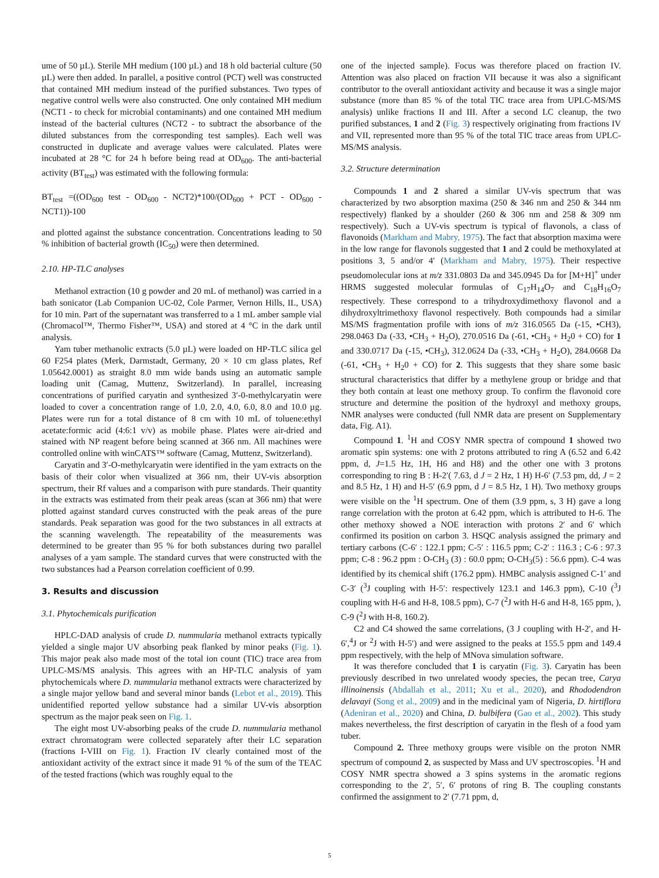ume of 50 µL). Sterile MH medium (100 µL) and 18 h old bacterial culture (50 µL) were then added. In parallel, a positive control (PCT) well was constructed that contained MH medium instead of the purified substances. Two types of negative control wells were also constructed. One only contained MH medium (NCT1 - to check for microbial contaminants) and one contained MH medium instead of the bacterial cultures (NCT2 - to subtract the absorbance of the diluted substances from the corresponding test samples). Each well was constructed in duplicate and average values were calculated. Plates were incubated at 28 °C for 24 h before being read at OD<sub>600</sub>. The anti-bacterial activity (BT<sub>test</sub>) was estimated with the following formula:
BT<sub>test</sub> =((OD<sub>600</sub> test - OD<sub>600</sub> - NCT2)*100/(OD<sub>600</sub> + PCT - OD<sub>600</sub> - NCT1))-100
and plotted against the substance concentration. Concentrations leading to 50 % inhibition of bacterial growth (IC<sub>50</sub>) were then determined.
2.10. HP-TLC analyses
Methanol extraction (10 g powder and 20 mL of methanol) was carried in a bath sonicator (Lab Companion UC-02, Cole Parmer, Vernon Hills, IL, USA) for 10 min. Part of the supernatant was transferred to a 1 mL amber sample vial (Chromacol™, Thermo Fisher™, USA) and stored at 4 °C in the dark until analysis.
Yam tuber methanolic extracts (5.0 µL) were loaded on HP-TLC silica gel 60 F254 plates (Merk, Darmstadt, Germany, 20 × 10 cm glass plates, Ref 1.05642.0001) as straight 8.0 mm wide bands using an automatic sample loading unit (Camag, Muttenz, Switzerland). In parallel, increasing concentrations of purified caryatin and synthesized 3′-0-methylcaryatin were loaded to cover a concentration range of 1.0, 2.0, 4.0, 6.0, 8.0 and 10.0 µg. Plates were run for a total distance of 8 cm with 10 mL of toluene:ethyl acetate:formic acid (4:6:1 v/v) as mobile phase. Plates were air-dried and stained with NP reagent before being scanned at 366 nm. All machines were controlled online with winCATS™ software (Camag, Muttenz, Switzerland).
Caryatin and 3′-O-methylcaryatin were identified in the yam extracts on the basis of their color when visualized at 366 nm, their UV-vis absorption spectrum, their Rf values and a comparison with pure standards. Their quantity in the extracts was estimated from their peak areas (scan at 366 nm) that were plotted against standard curves constructed with the peak areas of the pure standards. Peak separation was good for the two substances in all extracts at the scanning wavelength. The repeatability of the measurements was determined to be greater than 95 % for both substances during two parallel analyses of a yam sample. The standard curves that were constructed with the two substances had a Pearson correlation coefficient of 0.99.
3. Results and discussion
3.1. Phytochemicals purification
HPLC-DAD analysis of crude D. nummularia methanol extracts typically yielded a single major UV absorbing peak flanked by minor peaks (Fig. 1). This major peak also made most of the total ion count (TIC) trace area from UPLC-MS/MS analysis. This agrees with an HP-TLC analysis of yam phytochemicals where D. nummularia methanol extracts were characterized by a single major yellow band and several minor bands (Lebot et al., 2019). This unidentified reported yellow substance had a similar UV-vis absorption spectrum as the major peak seen on Fig. 1.
The eight most UV-absorbing peaks of the crude D. nummularia methanol extract chromatogram were collected separately after their LC separation (fractions I-VIII on Fig. 1). Fraction IV clearly contained most of the antioxidant activity of the extract since it made 91 % of the sum of the TEAC of the tested fractions (which was roughly equal to the
one of the injected sample). Focus was therefore placed on fraction IV. Attention was also placed on fraction VII because it was also a significant contributor to the overall antioxidant activity and because it was a single major substance (more than 85 % of the total TIC trace area from UPLC-MS/MS analysis) unlike fractions II and III. After a second LC cleanup, the two purified substances, 1 and 2 (Fig. 3) respectively originating from fractions IV and VII, represented more than 95 % of the total TIC trace areas from UPLC-MS/MS analysis.
3.2. Structure determination
Compounds 1 and 2 shared a similar UV-vis spectrum that was characterized by two absorption maxima (250 & 346 nm and 250 & 344 nm respectively) flanked by a shoulder (260 & 306 nm and 258 & 309 nm respectively). Such a UV-vis spectrum is typical of flavonols, a class of flavonoids (Markham and Mabry, 1975). The fact that absorption maxima were in the low range for flavonols suggested that 1 and 2 could be methoxylated at positions 3, 5 and/or 4′ (Markham and Mabry, 1975). Their respective pseudomolecular ions at m/z 331.0803 Da and 345.0945 Da for [M+H]<sup>+</sup> under HRMS suggested molecular formulas of C<sub>17</sub>H<sub>14</sub>O<sub>7</sub> and C<sub>18</sub>H<sub>16</sub>O<sub>7</sub> respectively. These correspond to a trihydroxydimethoxy flavonol and a dihydroxyltrimethoxy flavonol respectively. Both compounds had a similar MS/MS fragmentation profile with ions of m/z 316.0565 Da (-15, •CH3), 298.0463 Da (-33, •CH<sub>3</sub> + H<sub>2</sub>O), 270.0516 Da (-61, •CH<sub>3</sub> + H<sub>2</sub>0 + CO) for 1 and 330.0717 Da (-15, •CH<sub>3</sub>), 312.0624 Da (-33, •CH<sub>3</sub> + H<sub>2</sub>O), 284.0668 Da (-61, •CH<sub>3</sub> + H<sub>2</sub>0 + CO) for 2. This suggests that they share some basic structural characteristics that differ by a methylene group or bridge and that they both contain at least one methoxy group. To confirm the flavonoid core structure and determine the position of the hydroxyl and methoxy groups, NMR analyses were conducted (full NMR data are present on Supplementary data, Fig. A1).
Compound 1. <sup>1</sup>H and COSY NMR spectra of compound 1 showed two aromatic spin systems: one with 2 protons attributed to ring A (6.52 and 6.42 ppm, d, J=1.5 Hz, 1H, H6 and H8) and the other one with 3 protons corresponding to ring B : H-2′( 7.63, d J = 2 Hz, 1 H) H-6′ (7.53 pm, dd, J = 2 and 8.5 Hz, 1 H) and H-5′ (6.9 ppm, d J = 8.5 Hz, 1 H). Two methoxy groups were visible on the <sup>1</sup>H spectrum. One of them (3.9 ppm, s, 3 H) gave a long range correlation with the proton at 6.42 ppm, which is attributed to H-6. The other methoxy showed a NOE interaction with protons 2′ and 6′ which confirmed its position on carbon 3. HSQC analysis assigned the primary and tertiary carbons (C-6′ : 122.1 ppm; C-5′ : 116.5 ppm; C-2′ : 116.3 ; C-6 : 97.3 ppm; C-8 : 96.2 ppm : O-CH<sub>3</sub> (3) : 60.0 ppm; O-CH<sub>3</sub>(5) : 56.6 ppm). C-4 was identified by its chemical shift (176.2 ppm). HMBC analysis assigned C-1′ and C-3′ (<sup>3</sup>J coupling with H-5′: respectively 123.1 and 146.3 ppm), C-10 (<sup>3</sup>J coupling with H-6 and H-8, 108.5 ppm), C-7 (<sup>2</sup>J with H-6 and H-8, 165 ppm, ), C-9 (<sup>2</sup>J with H-8, 160.2).
C2 and C4 showed the same correlations, (3 J coupling with H-2′, and H-6′,<sup>4</sup>J or <sup>2</sup>J with H-5′) and were assigned to the peaks at 155.5 ppm and 149.4 ppm respectively, with the help of MNova simulation software.
It was therefore concluded that 1 is caryatin (Fig. 3). Caryatin has been previously described in two unrelated woody species, the pecan tree, Carya illinoinensis (Abdallah et al., 2011; Xu et al., 2020), and Rhododendron delavayi (Song et al., 2009) and in the medicinal yam of Nigeria, D. hirtiflora (Adeniran et al., 2020) and China, D. bulbifera (Gao et al., 2002). This study makes nevertheless, the first description of caryatin in the flesh of a food yam tuber.
Compound 2. Three methoxy groups were visible on the proton NMR spectrum of compound 2, as suspected by Mass and UV spectroscopies. <sup>1</sup>H and COSY NMR spectra showed a 3 spins systems in the aromatic regions corresponding to the 2′, 5′, 6′ protons of ring B. The coupling constants confirmed the assignment to 2′ (7.71 ppm, d,
5